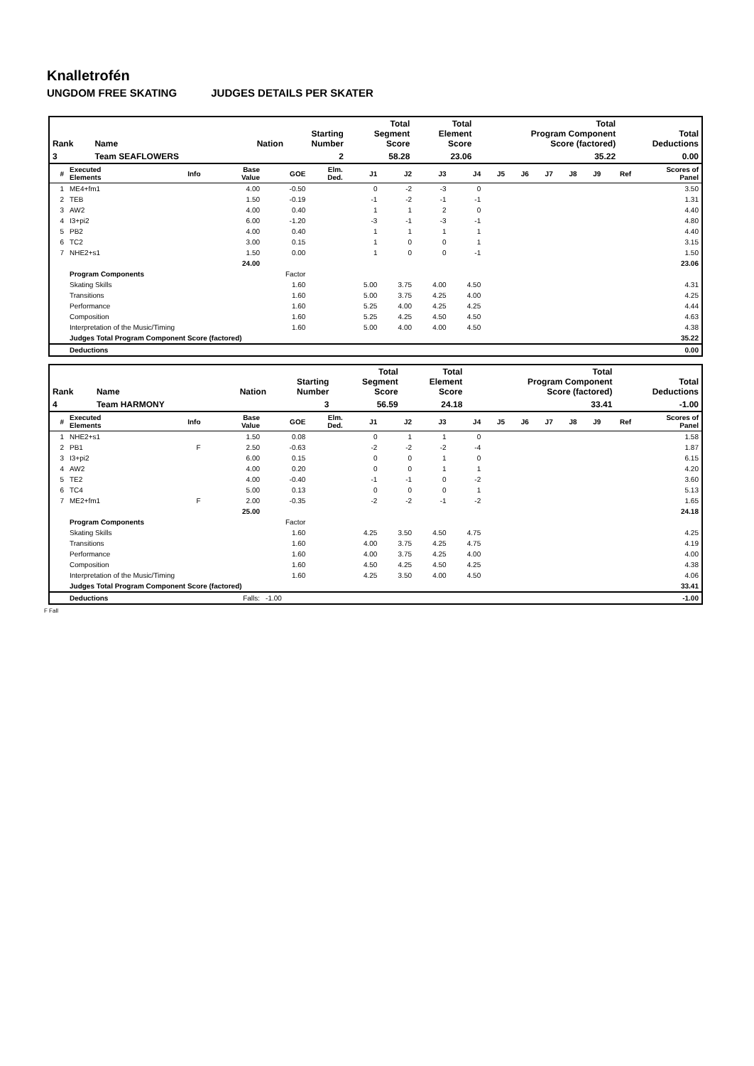Knalletrofén
UNGDOM FREE SKATING JUDGES DETAILS PER SKATER
| Rank | Name | Nation | Starting Number | Total Segment Score | Total Element Score | Total Program Component Score (factored) | Total Deductions |
| --- | --- | --- | --- | --- | --- | --- | --- |
| 3 | Team SEAFLOWERS | | 2 | 58.28 | 23.06 | 35.22 | 0.00 |
| # | Executed Elements | Info | Base Value | GOE | Elm. Ded. | J1 | J2 | J3 | J4 | J5 | J6 | J7 | J8 | J9 | Ref | Scores of Panel |
| --- | --- | --- | --- | --- | --- | --- | --- | --- | --- | --- | --- | --- | --- | --- | --- | --- |
| 1 | ME4+fm1 | | 4.00 | -0.50 | | 0 | -2 | -3 | 0 | | | | | | | 3.50 |
| 2 | TEB | | 1.50 | -0.19 | | -1 | -2 | -1 | -1 | | | | | | | 1.31 |
| 3 | AW2 | | 4.00 | 0.40 | | 1 | 1 | 2 | 0 | | | | | | | 4.40 |
| 4 | I3+pi2 | | 6.00 | -1.20 | | -3 | -1 | -3 | -1 | | | | | | | 4.80 |
| 5 | PB2 | | 4.00 | 0.40 | | 1 | 1 | 1 | 1 | | | | | | | 4.40 |
| 6 | TC2 | | 3.00 | 0.15 | | 1 | 0 | 0 | 1 | | | | | | | 3.15 |
| 7 | NHE2+s1 | | 1.50 | 0.00 | | 1 | 0 | 0 | -1 | | | | | | | 1.50 |
| | | | 24.00 | | | | | | | | | | | | | 23.06 |
| | Program Components | | | Factor | | | | | | | | | | | | |
| | Skating Skills | | | 1.60 | | 5.00 | 3.75 | 4.00 | 4.50 | | | | | | | 4.31 |
| | Transitions | | | 1.60 | | 5.00 | 3.75 | 4.25 | 4.00 | | | | | | | 4.25 |
| | Performance | | | 1.60 | | 5.25 | 4.00 | 4.25 | 4.25 | | | | | | | 4.44 |
| | Composition | | | 1.60 | | 5.25 | 4.25 | 4.50 | 4.50 | | | | | | | 4.63 |
| | Interpretation of the Music/Timing | | | 1.60 | | 5.00 | 4.00 | 4.00 | 4.50 | | | | | | | 4.38 |
| | Judges Total Program Component Score (factored) | | | | | | | | | | | | | | | 35.22 |
| | Deductions | | | | | | | | | | | | | | | 0.00 |
| Rank | Name | Nation | Starting Number | Total Segment Score | Total Element Score | Total Program Component Score (factored) | Total Deductions |
| --- | --- | --- | --- | --- | --- | --- | --- |
| 4 | Team HARMONY | | 3 | 56.59 | 24.18 | 33.41 | -1.00 |
| # | Executed Elements | Info | Base Value | GOE | Elm. Ded. | J1 | J2 | J3 | J4 | J5 | J6 | J7 | J8 | J9 | Ref | Scores of Panel |
| --- | --- | --- | --- | --- | --- | --- | --- | --- | --- | --- | --- | --- | --- | --- | --- | --- |
| 1 | NHE2+s1 | | 1.50 | 0.08 | | 0 | 1 | 1 | 0 | | | | | | | 1.58 |
| 2 | PB1 | F | 2.50 | -0.63 | | -2 | -2 | -2 | -4 | | | | | | | 1.87 |
| 3 | I3+pi2 | | 6.00 | 0.15 | | 0 | 0 | 1 | 0 | | | | | | | 6.15 |
| 4 | AW2 | | 4.00 | 0.20 | | 0 | 0 | 1 | 1 | | | | | | | 4.20 |
| 5 | TE2 | | 4.00 | -0.40 | | -1 | -1 | 0 | -2 | | | | | | | 3.60 |
| 6 | TC4 | | 5.00 | 0.13 | | 0 | 0 | 0 | 1 | | | | | | | 5.13 |
| 7 | ME2+fm1 | F | 2.00 | -0.35 | | -2 | -2 | -1 | -2 | | | | | | | 1.65 |
| | | | 25.00 | | | | | | | | | | | | | 24.18 |
| | Program Components | | | Factor | | | | | | | | | | | | |
| | Skating Skills | | | 1.60 | | 4.25 | 3.50 | 4.50 | 4.75 | | | | | | | 4.25 |
| | Transitions | | | 1.60 | | 4.00 | 3.75 | 4.25 | 4.75 | | | | | | | 4.19 |
| | Performance | | | 1.60 | | 4.00 | 3.75 | 4.25 | 4.00 | | | | | | | 4.00 |
| | Composition | | | 1.60 | | 4.50 | 4.25 | 4.50 | 4.25 | | | | | | | 4.38 |
| | Interpretation of the Music/Timing | | | 1.60 | | 4.25 | 3.50 | 4.00 | 4.50 | | | | | | | 4.06 |
| | Judges Total Program Component Score (factored) | | | | | | | | | | | | | | | 33.41 |
| | Deductions | | Falls: | -1.00 | | | | | | | | | | | | -1.00 |
F Fall